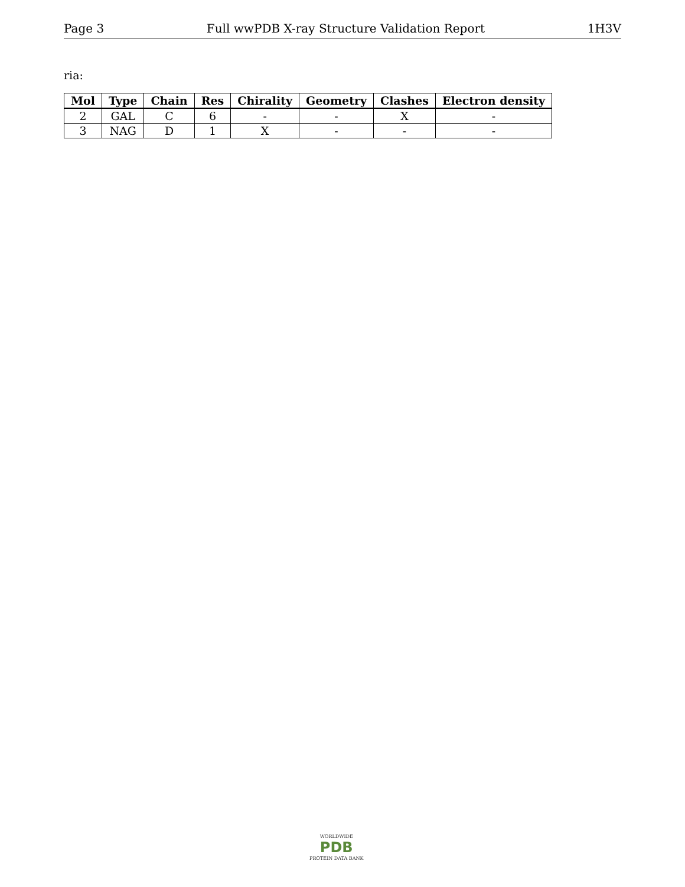Page 3 Full wwPDB X-ray Structure Validation Report 1H3V
ria:
| Mol | Type | Chain | Res | Chirality | Geometry | Clashes | Electron density |
| --- | --- | --- | --- | --- | --- | --- | --- |
| 2 | GAL | C | 6 | - | - | X | - |
| 3 | NAG | D | 1 | X | - | - | - |
WORLDWIDE
PDB
PROTEIN DATA BANK